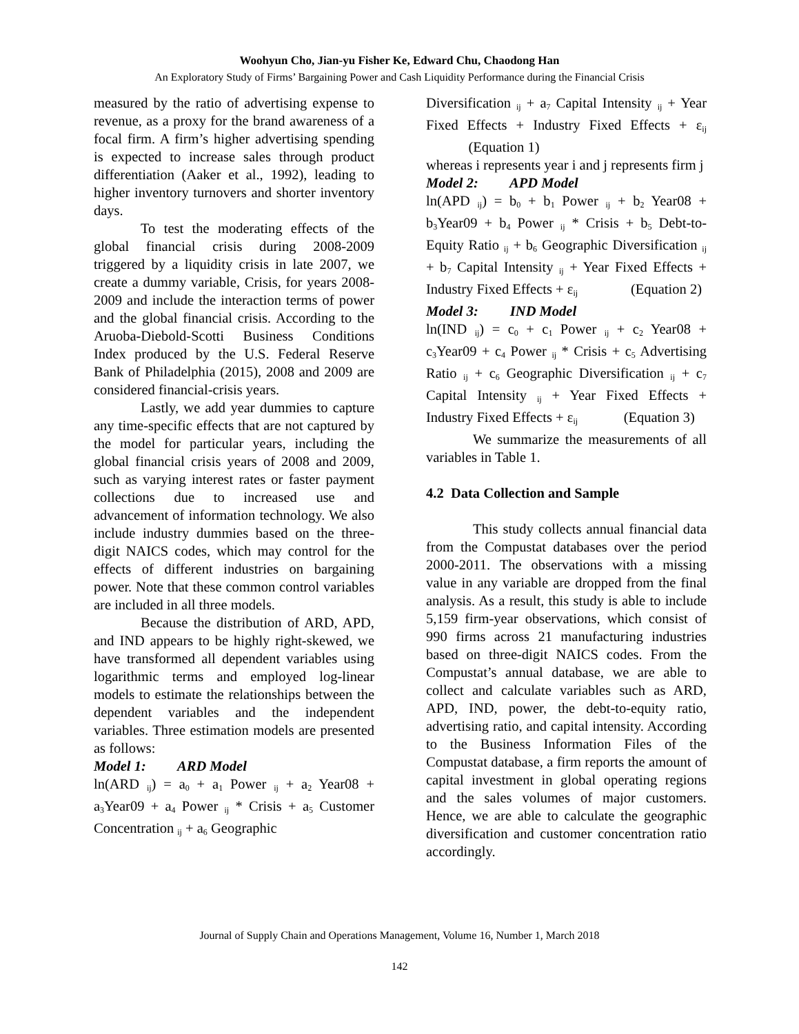Woohyun Cho, Jian-yu Fisher Ke, Edward Chu, Chaodong Han
An Exploratory Study of Firms’ Bargaining Power and Cash Liquidity Performance during the Financial Crisis
measured by the ratio of advertising expense to revenue, as a proxy for the brand awareness of a focal firm. A firm’s higher advertising spending is expected to increase sales through product differentiation (Aaker et al., 1992), leading to higher inventory turnovers and shorter inventory days.
To test the moderating effects of the global financial crisis during 2008-2009 triggered by a liquidity crisis in late 2007, we create a dummy variable, Crisis, for years 2008-2009 and include the interaction terms of power and the global financial crisis. According to the Aruoba-Diebold-Scotti Business Conditions Index produced by the U.S. Federal Reserve Bank of Philadelphia (2015), 2008 and 2009 are considered financial-crisis years.
Lastly, we add year dummies to capture any time-specific effects that are not captured by the model for particular years, including the global financial crisis years of 2008 and 2009, such as varying interest rates or faster payment collections due to increased use and advancement of information technology. We also include industry dummies based on the three-digit NAICS codes, which may control for the effects of different industries on bargaining power. Note that these common control variables are included in all three models.
Because the distribution of ARD, APD, and IND appears to be highly right-skewed, we have transformed all dependent variables using logarithmic terms and employed log-linear models to estimate the relationships between the dependent variables and the independent variables. Three estimation models are presented as follows:
Model 1: ARD Model
ln(ARD <sub>ij</sub>) = a<sub>0</sub> + a<sub>1</sub> Power <sub>ij</sub> + a<sub>2</sub> Year08 + a<sub>3</sub>Year09 + a<sub>4</sub> Power <sub>ij</sub> * Crisis + a<sub>5</sub> Customer Concentration <sub>ij</sub> + a<sub>6</sub> Geographic
Diversification <sub>ij</sub> + a<sub>7</sub> Capital Intensity <sub>ij</sub> + Year Fixed Effects + Industry Fixed Effects + ε<sub>ij</sub> (Equation 1)
whereas i represents year i and j represents firm j
Model 2: APD Model
ln(APD <sub>ij</sub>) = b<sub>0</sub> + b<sub>1</sub> Power <sub>ij</sub> + b<sub>2</sub> Year08 + b<sub>3</sub>Year09 + b<sub>4</sub> Power <sub>ij</sub> * Crisis + b<sub>5</sub> Debt-to-Equity Ratio <sub>ij</sub> + b<sub>6</sub> Geographic Diversification <sub>ij</sub> + b<sub>7</sub> Capital Intensity <sub>ij</sub> + Year Fixed Effects + Industry Fixed Effects + ε<sub>ij</sub> (Equation 2)
Model 3: IND Model
ln(IND <sub>ij</sub>) = c<sub>0</sub> + c<sub>1</sub> Power <sub>ij</sub> + c<sub>2</sub> Year08 + c<sub>3</sub>Year09 + c<sub>4</sub> Power <sub>ij</sub> * Crisis + c<sub>5</sub> Advertising Ratio <sub>ij</sub> + c<sub>6</sub> Geographic Diversification <sub>ij</sub> + c<sub>7</sub> Capital Intensity <sub>ij</sub> + Year Fixed Effects + Industry Fixed Effects + ε<sub>ij</sub> (Equation 3)
We summarize the measurements of all variables in Table 1.
4.2 Data Collection and Sample
This study collects annual financial data from the Compustat databases over the period 2000-2011. The observations with a missing value in any variable are dropped from the final analysis. As a result, this study is able to include 5,159 firm-year observations, which consist of 990 firms across 21 manufacturing industries based on three-digit NAICS codes. From the Compustat’s annual database, we are able to collect and calculate variables such as ARD, APD, IND, power, the debt-to-equity ratio, advertising ratio, and capital intensity. According to the Business Information Files of the Compustat database, a firm reports the amount of capital investment in global operating regions and the sales volumes of major customers. Hence, we are able to calculate the geographic diversification and customer concentration ratio accordingly.
Journal of Supply Chain and Operations Management, Volume 16, Number 1, March 2018
142